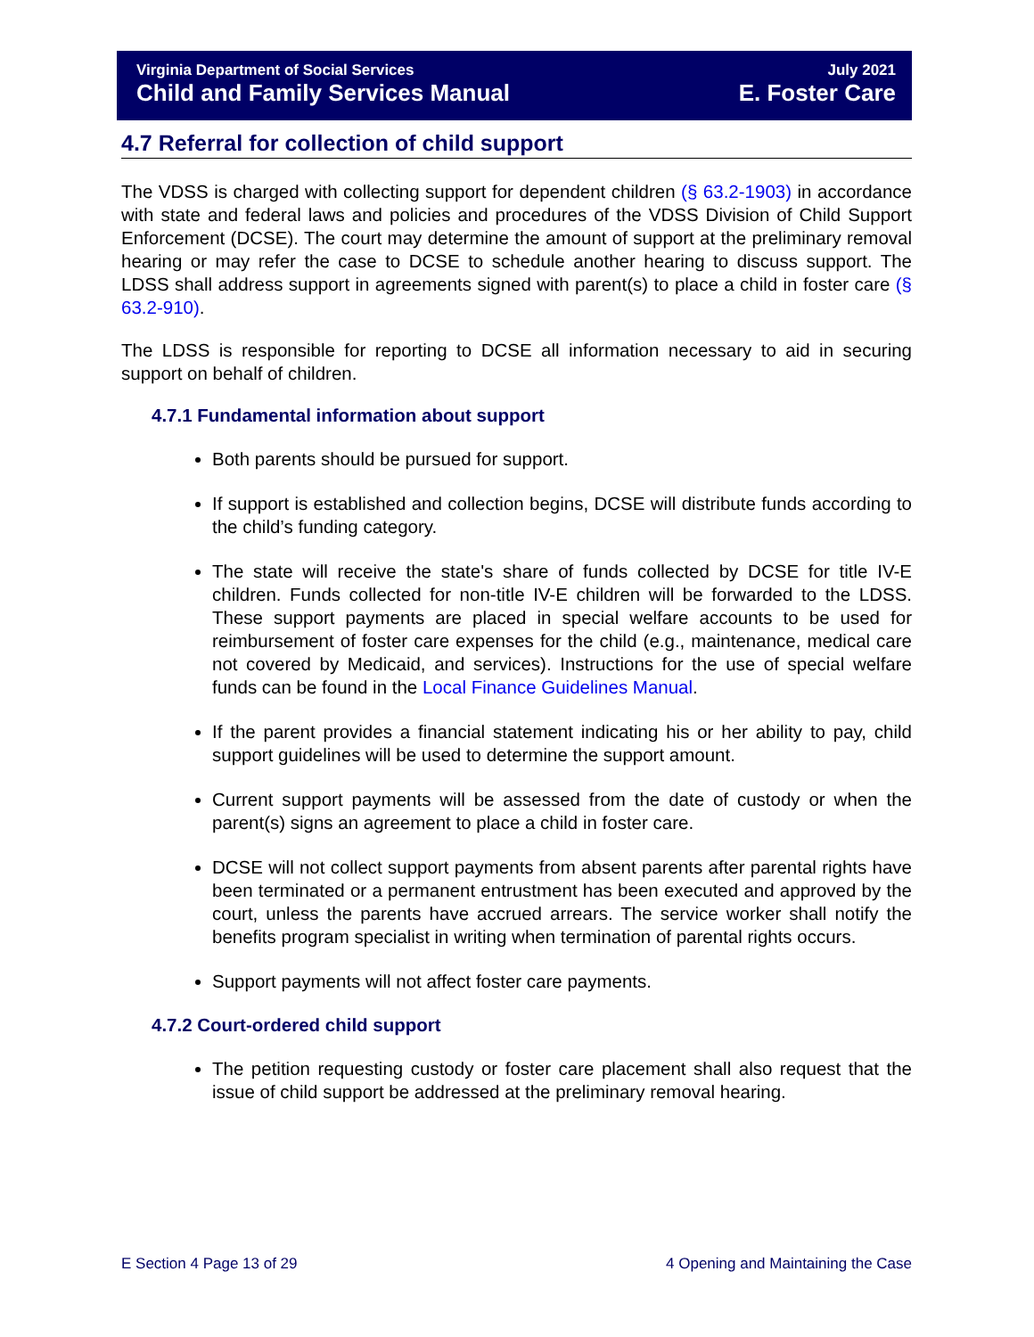Virginia Department of Social Services July 2021
Child and Family Services Manual E. Foster Care
4.7 Referral for collection of child support
The VDSS is charged with collecting support for dependent children (§ 63.2-1903) in accordance with state and federal laws and policies and procedures of the VDSS Division of Child Support Enforcement (DCSE). The court may determine the amount of support at the preliminary removal hearing or may refer the case to DCSE to schedule another hearing to discuss support. The LDSS shall address support in agreements signed with parent(s) to place a child in foster care (§ 63.2-910).
The LDSS is responsible for reporting to DCSE all information necessary to aid in securing support on behalf of children.
4.7.1 Fundamental information about support
Both parents should be pursued for support.
If support is established and collection begins, DCSE will distribute funds according to the child’s funding category.
The state will receive the state's share of funds collected by DCSE for title IV-E children. Funds collected for non-title IV-E children will be forwarded to the LDSS. These support payments are placed in special welfare accounts to be used for reimbursement of foster care expenses for the child (e.g., maintenance, medical care not covered by Medicaid, and services). Instructions for the use of special welfare funds can be found in the Local Finance Guidelines Manual.
If the parent provides a financial statement indicating his or her ability to pay, child support guidelines will be used to determine the support amount.
Current support payments will be assessed from the date of custody or when the parent(s) signs an agreement to place a child in foster care.
DCSE will not collect support payments from absent parents after parental rights have been terminated or a permanent entrustment has been executed and approved by the court, unless the parents have accrued arrears. The service worker shall notify the benefits program specialist in writing when termination of parental rights occurs.
Support payments will not affect foster care payments.
4.7.2 Court-ordered child support
The petition requesting custody or foster care placement shall also request that the issue of child support be addressed at the preliminary removal hearing.
E Section 4 Page 13 of 29 4 Opening and Maintaining the Case